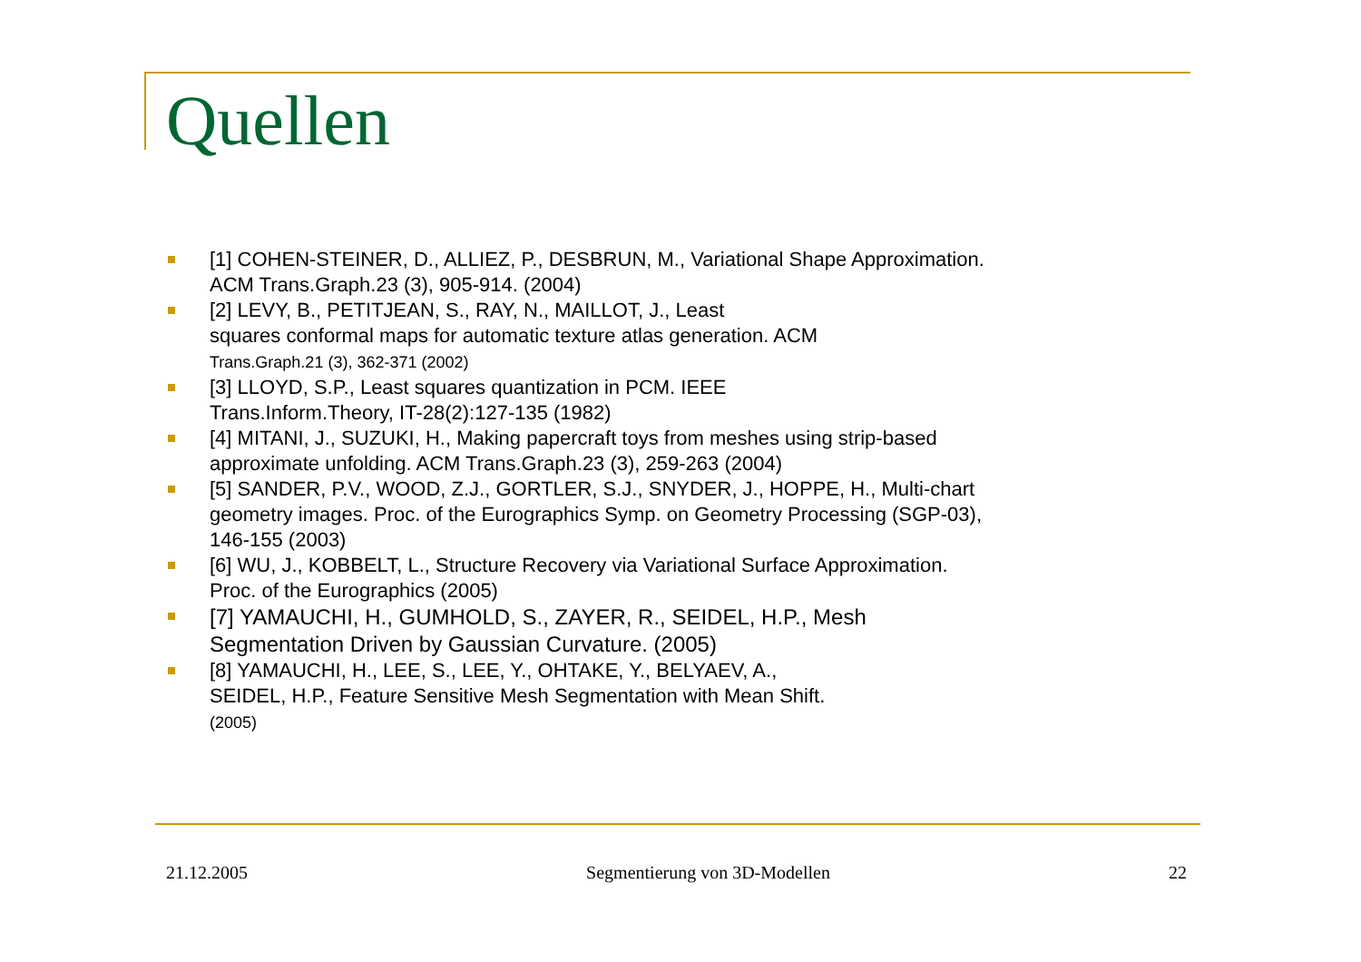Quellen
[1] COHEN-STEINER, D., ALLIEZ, P., DESBRUN, M., Variational Shape Approximation. ACM Trans.Graph.23 (3), 905-914. (2004)
[2] LEVY, B., PETITJEAN, S., RAY, N., MAILLOT, J., Least
squares conformal maps for automatic texture atlas generation. ACM
Trans.Graph.21 (3), 362-371 (2002)
[3] LLOYD, S.P., Least squares quantization in PCM. IEEE
Trans.Inform.Theory, IT-28(2):127-135 (1982)
[4] MITANI, J., SUZUKI, H., Making papercraft toys from meshes using strip-based approximate unfolding. ACM Trans.Graph.23 (3), 259-263 (2004)
[5] SANDER, P.V., WOOD, Z.J., GORTLER, S.J., SNYDER, J., HOPPE, H., Multi-chart geometry images. Proc. of the Eurographics Symp. on Geometry Processing (SGP-03), 146-155 (2003)
[6] WU, J., KOBBELT, L., Structure Recovery via Variational Surface Approximation.
Proc. of the Eurographics (2005)
[7] YAMAUCHI, H., GUMHOLD, S., ZAYER, R., SEIDEL, H.P., Mesh
Segmentation Driven by Gaussian Curvature. (2005)
[8] YAMAUCHI, H., LEE, S., LEE, Y., OHTAKE, Y., BELYAEV, A.,
SEIDEL, H.P., Feature Sensitive Mesh Segmentation with Mean Shift.
(2005)
21.12.2005 Segmentierung von 3D-Modellen 22